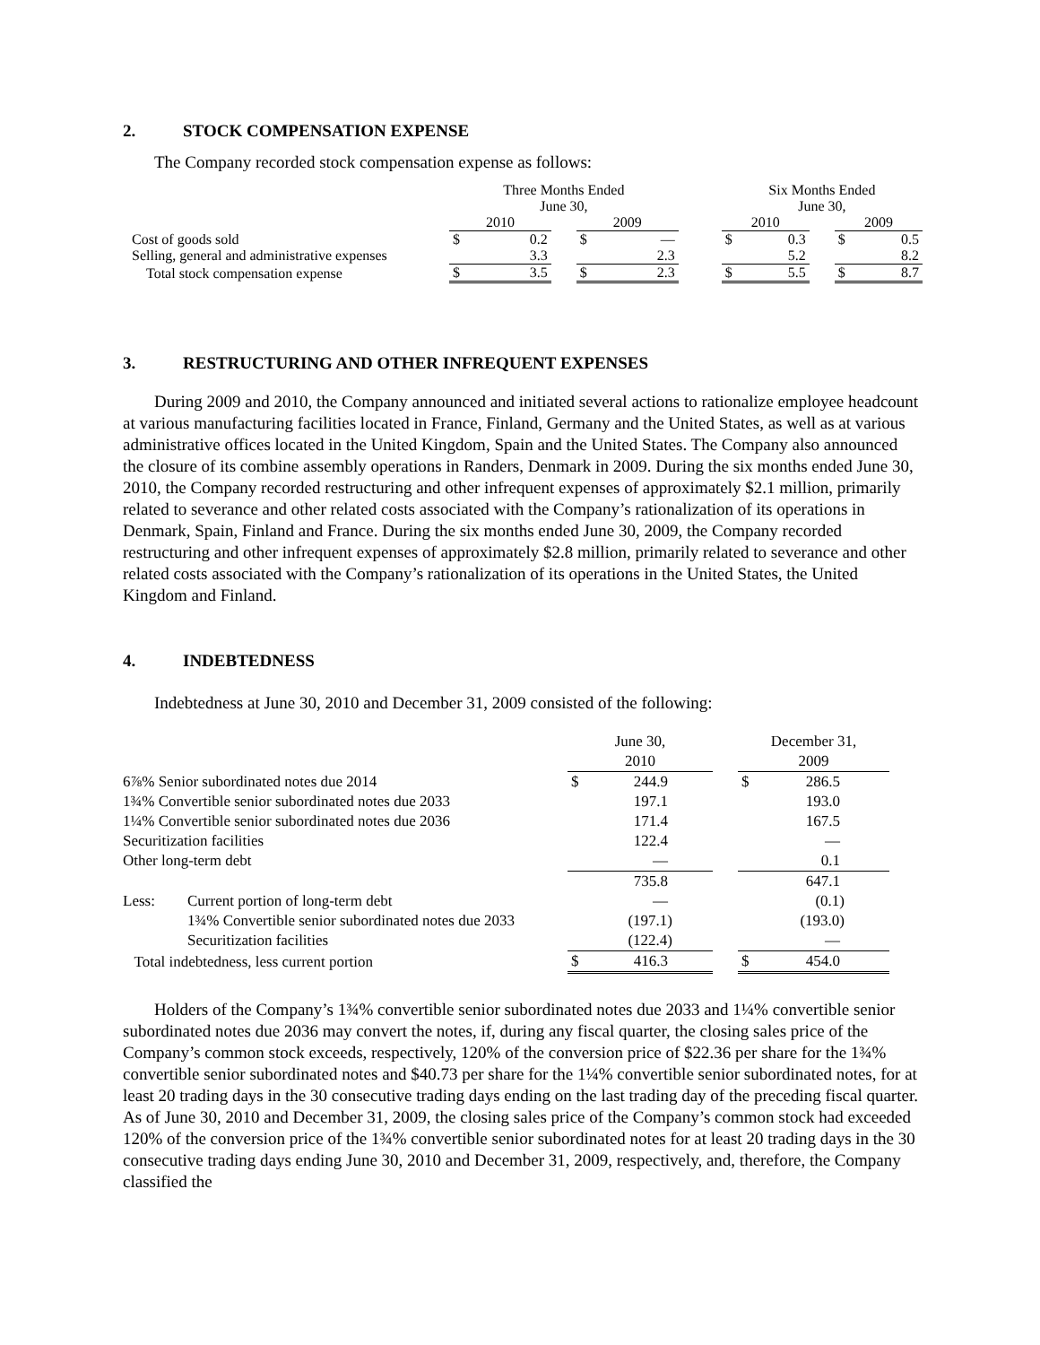2. STOCK COMPENSATION EXPENSE
The Company recorded stock compensation expense as follows:
| | Three Months Ended June 30, | | | | | | Six Months Ended June 30, | | | | |
| --- | --- | --- | --- | --- | --- | --- | --- | --- | --- | --- | --- |
| | 2010 | | | 2009 | | | 2010 | | | 2009 | |
| Cost of goods sold | $ | 0.2 | | $ | — | | $ | 0.3 | | $ | 0.5 |
| Selling, general and administrative expenses | | 3.3 | | | 2.3 | | | 5.2 | | | 8.2 |
| Total stock compensation expense | $ | 3.5 | | $ | 2.3 | | $ | 5.5 | | $ | 8.7 |
3. RESTRUCTURING AND OTHER INFREQUENT EXPENSES
During 2009 and 2010, the Company announced and initiated several actions to rationalize employee headcount at various manufacturing facilities located in France, Finland, Germany and the United States, as well as at various administrative offices located in the United Kingdom, Spain and the United States. The Company also announced the closure of its combine assembly operations in Randers, Denmark in 2009. During the six months ended June 30, 2010, the Company recorded restructuring and other infrequent expenses of approximately $2.1 million, primarily related to severance and other related costs associated with the Company’s rationalization of its operations in Denmark, Spain, Finland and France. During the six months ended June 30, 2009, the Company recorded restructuring and other infrequent expenses of approximately $2.8 million, primarily related to severance and other related costs associated with the Company’s rationalization of its operations in the United States, the United Kingdom and Finland.
4. INDEBTEDNESS
Indebtedness at June 30, 2010 and December 31, 2009 consisted of the following:
| | | June 30, 2010 | | | December 31, 2009 | |
| --- | --- | --- | --- | --- | --- | --- |
| 6⅞% Senior subordinated notes due 2014 | | $ | 244.9 | | $ | 286.5 |
| 1¾% Convertible senior subordinated notes due 2033 | | | 197.1 | | | 193.0 |
| 1¼% Convertible senior subordinated notes due 2036 | | | 171.4 | | | 167.5 |
| Securitization facilities | | | 122.4 | | | — |
| Other long-term debt | | | — | | | 0.1 |
| | | | 735.8 | | | 647.1 |
| Less: | Current portion of long-term debt | | — | | | (0.1) |
| | 1¾% Convertible senior subordinated notes due 2033 | | (197.1) | | | (193.0) |
| | Securitization facilities | | (122.4) | | | — |
| Total indebtedness, less current portion | | $ | 416.3 | | $ | 454.0 |
Holders of the Company’s 1¾% convertible senior subordinated notes due 2033 and 1¼% convertible senior subordinated notes due 2036 may convert the notes, if, during any fiscal quarter, the closing sales price of the Company’s common stock exceeds, respectively, 120% of the conversion price of $22.36 per share for the 1¾% convertible senior subordinated notes and $40.73 per share for the 1¼% convertible senior subordinated notes, for at least 20 trading days in the 30 consecutive trading days ending on the last trading day of the preceding fiscal quarter. As of June 30, 2010 and December 31, 2009, the closing sales price of the Company’s common stock had exceeded 120% of the conversion price of the 1¾% convertible senior subordinated notes for at least 20 trading days in the 30 consecutive trading days ending June 30, 2010 and December 31, 2009, respectively, and, therefore, the Company classified the